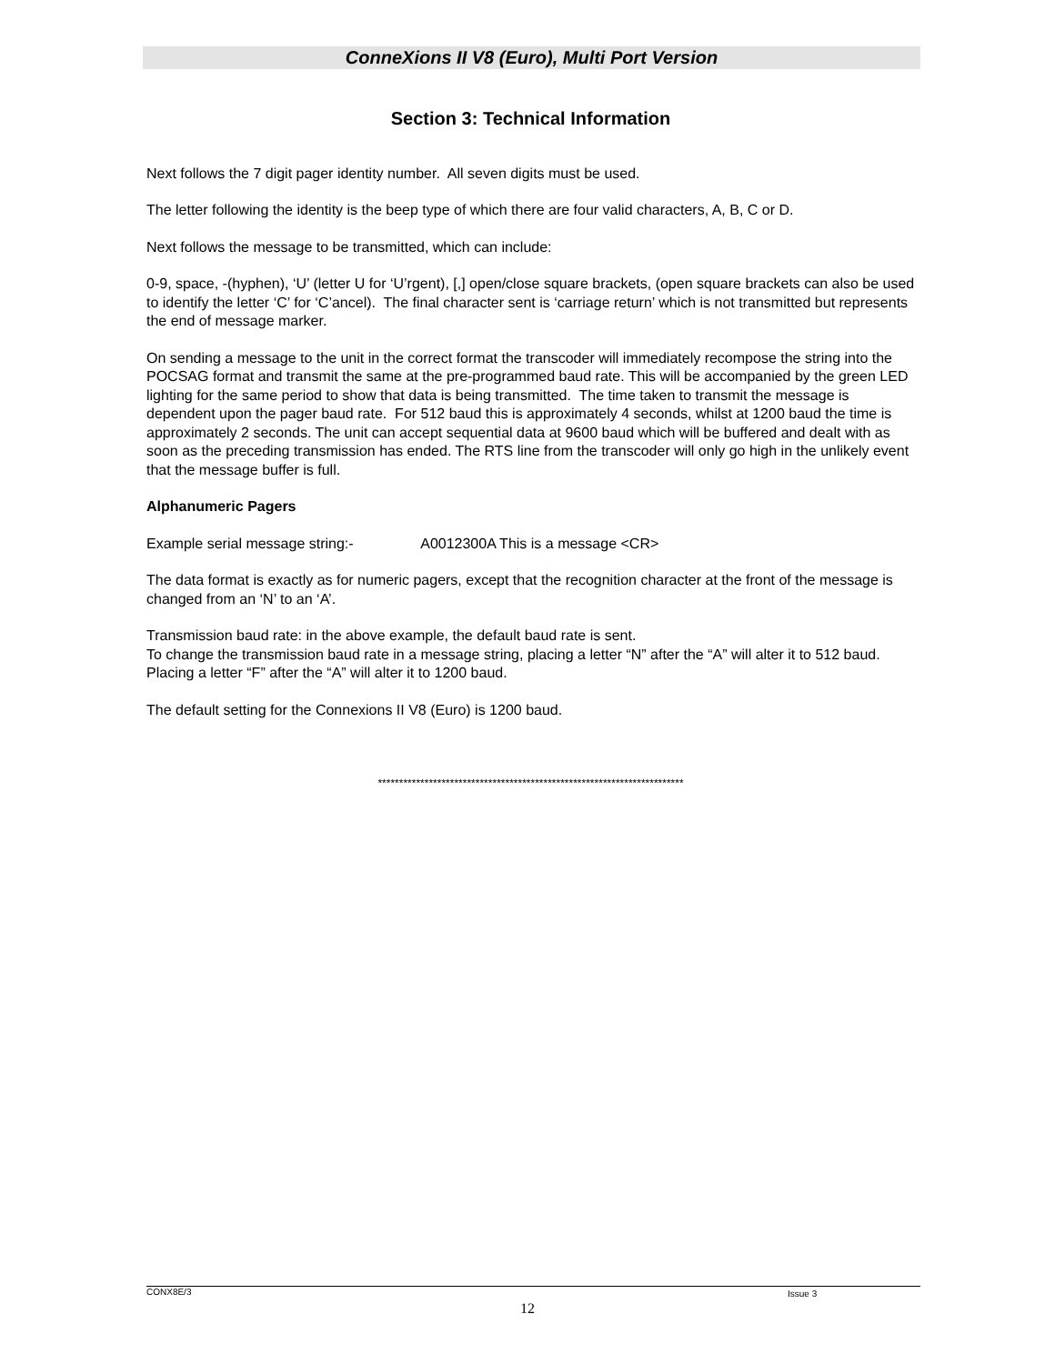ConneXions II V8 (Euro), Multi Port Version
Section 3: Technical Information
Next follows the 7 digit pager identity number. All seven digits must be used.
The letter following the identity is the beep type of which there are four valid characters, A, B, C or D.
Next follows the message to be transmitted, which can include:
0-9, space, -(hyphen), ‘U’ (letter U for ‘U’rgent), [,] open/close square brackets, (open square brackets can also be used to identify the letter ‘C’ for ‘C’ancel). The final character sent is ‘carriage return’ which is not transmitted but represents the end of message marker.
On sending a message to the unit in the correct format the transcoder will immediately recompose the string into the POCSAG format and transmit the same at the pre-programmed baud rate. This will be accompanied by the green LED lighting for the same period to show that data is being transmitted. The time taken to transmit the message is dependent upon the pager baud rate. For 512 baud this is approximately 4 seconds, whilst at 1200 baud the time is approximately 2 seconds. The unit can accept sequential data at 9600 baud which will be buffered and dealt with as soon as the preceding transmission has ended. The RTS line from the transcoder will only go high in the unlikely event that the message buffer is full.
Alphanumeric Pagers
Example serial message string:- A0012300A This is a message <CR>
The data format is exactly as for numeric pagers, except that the recognition character at the front of the message is changed from an ‘N’ to an ‘A’.
Transmission baud rate: in the above example, the default baud rate is sent.
To change the transmission baud rate in a message string, placing a letter “N” after the “A” will alter it to 512 baud. Placing a letter “F” after the “A” will alter it to 1200 baud.
The default setting for the Connexions II V8 (Euro) is 1200 baud.
************************************************************************
CONX8E/3 Issue 3
12